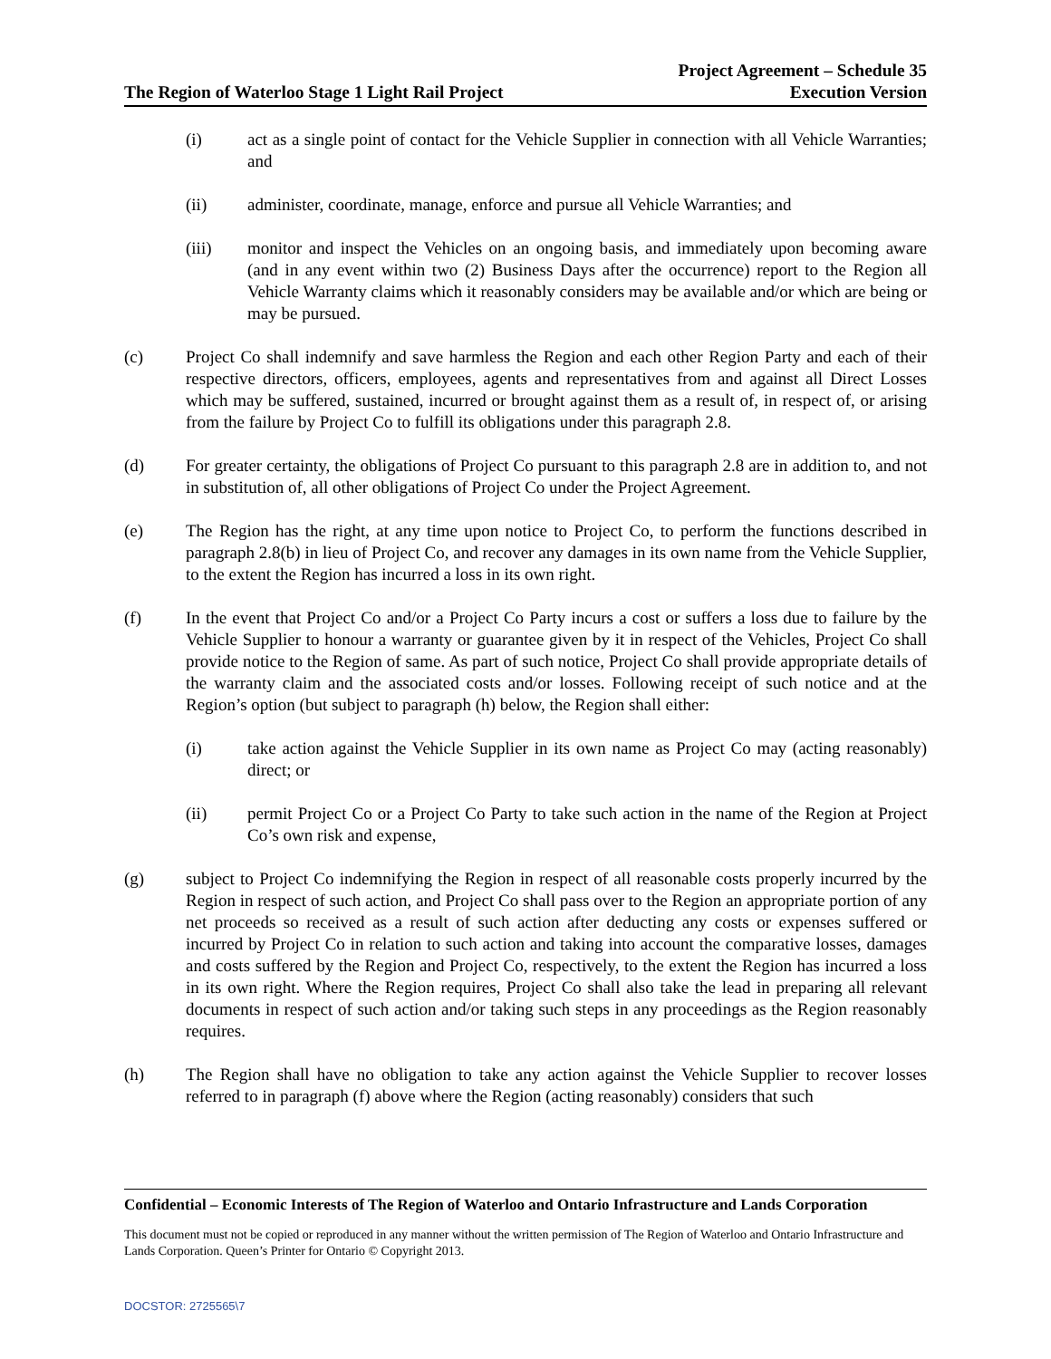The Region of Waterloo Stage 1 Light Rail Project
Project Agreement – Schedule 35
Execution Version
(i) act as a single point of contact for the Vehicle Supplier in connection with all Vehicle Warranties; and
(ii) administer, coordinate, manage, enforce and pursue all Vehicle Warranties; and
(iii) monitor and inspect the Vehicles on an ongoing basis, and immediately upon becoming aware (and in any event within two (2) Business Days after the occurrence) report to the Region all Vehicle Warranty claims which it reasonably considers may be available and/or which are being or may be pursued.
(c) Project Co shall indemnify and save harmless the Region and each other Region Party and each of their respective directors, officers, employees, agents and representatives from and against all Direct Losses which may be suffered, sustained, incurred or brought against them as a result of, in respect of, or arising from the failure by Project Co to fulfill its obligations under this paragraph 2.8.
(d) For greater certainty, the obligations of Project Co pursuant to this paragraph 2.8 are in addition to, and not in substitution of, all other obligations of Project Co under the Project Agreement.
(e) The Region has the right, at any time upon notice to Project Co, to perform the functions described in paragraph 2.8(b) in lieu of Project Co, and recover any damages in its own name from the Vehicle Supplier, to the extent the Region has incurred a loss in its own right.
(f) In the event that Project Co and/or a Project Co Party incurs a cost or suffers a loss due to failure by the Vehicle Supplier to honour a warranty or guarantee given by it in respect of the Vehicles, Project Co shall provide notice to the Region of same. As part of such notice, Project Co shall provide appropriate details of the warranty claim and the associated costs and/or losses. Following receipt of such notice and at the Region’s option (but subject to paragraph (h) below, the Region shall either:
(i) take action against the Vehicle Supplier in its own name as Project Co may (acting reasonably) direct; or
(ii) permit Project Co or a Project Co Party to take such action in the name of the Region at Project Co’s own risk and expense,
(g) subject to Project Co indemnifying the Region in respect of all reasonable costs properly incurred by the Region in respect of such action, and Project Co shall pass over to the Region an appropriate portion of any net proceeds so received as a result of such action after deducting any costs or expenses suffered or incurred by Project Co in relation to such action and taking into account the comparative losses, damages and costs suffered by the Region and Project Co, respectively, to the extent the Region has incurred a loss in its own right. Where the Region requires, Project Co shall also take the lead in preparing all relevant documents in respect of such action and/or taking such steps in any proceedings as the Region reasonably requires.
(h) The Region shall have no obligation to take any action against the Vehicle Supplier to recover losses referred to in paragraph (f) above where the Region (acting reasonably) considers that such
Confidential – Economic Interests of The Region of Waterloo and Ontario Infrastructure and Lands Corporation
This document must not be copied or reproduced in any manner without the written permission of The Region of Waterloo and Ontario Infrastructure and Lands Corporation. Queen’s Printer for Ontario © Copyright 2013.
DOCSTOR: 2725565\7